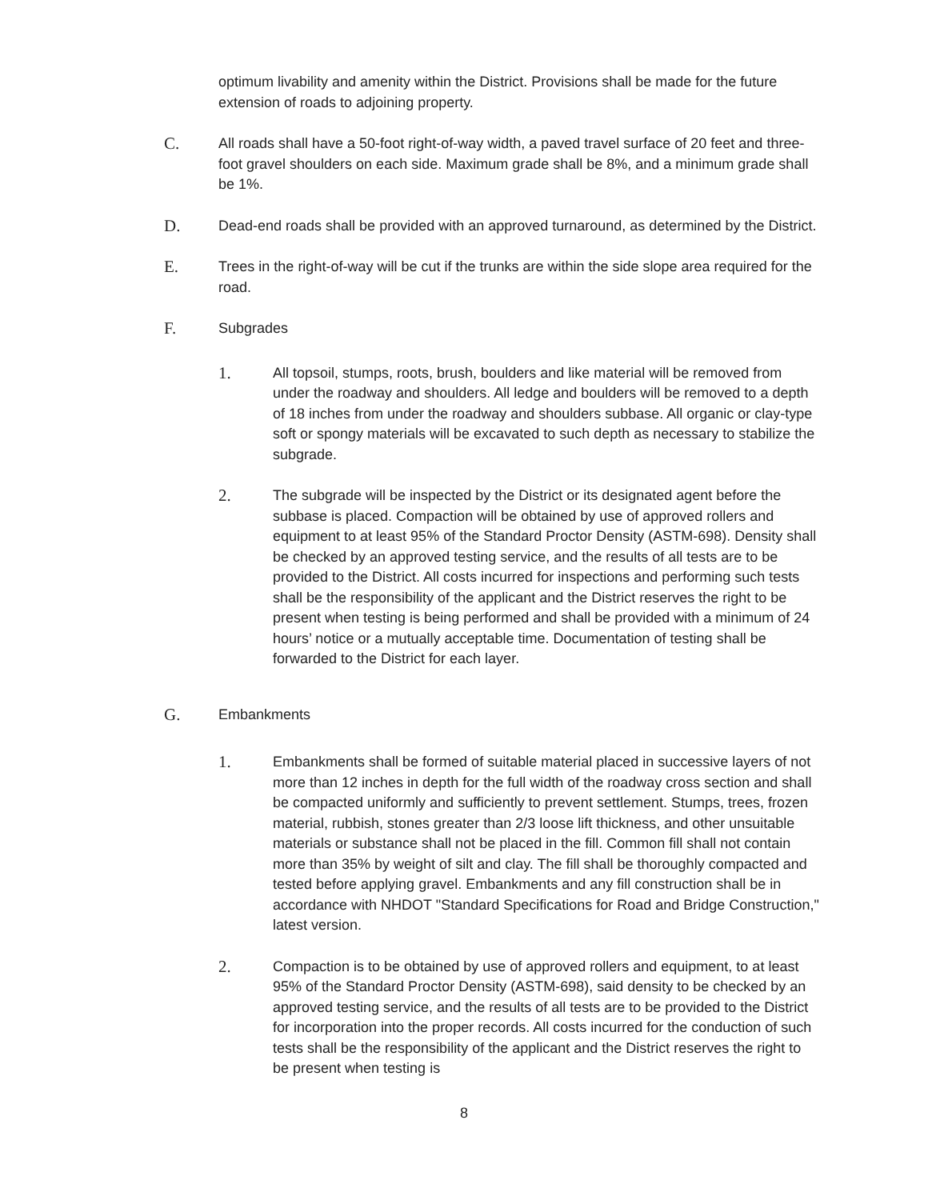optimum livability and amenity within the District. Provisions shall be made for the future extension of roads to adjoining property.
C.
All roads shall have a 50-foot right-of-way width, a paved travel surface of 20 feet and three-foot gravel shoulders on each side. Maximum grade shall be 8%, and a minimum grade shall be 1%.
D.
Dead-end roads shall be provided with an approved turnaround, as determined by the District.
E.
Trees in the right-of-way will be cut if the trunks are within the side slope area required for the road.
F.
Subgrades
1.
All topsoil, stumps, roots, brush, boulders and like material will be removed from under the roadway and shoulders. All ledge and boulders will be removed to a depth of 18 inches from under the roadway and shoulders subbase. All organic or clay-type soft or spongy materials will be excavated to such depth as necessary to stabilize the subgrade.
2.
The subgrade will be inspected by the District or its designated agent before the subbase is placed. Compaction will be obtained by use of approved rollers and equipment to at least 95% of the Standard Proctor Density (ASTM-698). Density shall be checked by an approved testing service, and the results of all tests are to be provided to the District. All costs incurred for inspections and performing such tests shall be the responsibility of the applicant and the District reserves the right to be present when testing is being performed and shall be provided with a minimum of 24 hours’ notice or a mutually acceptable time. Documentation of testing shall be forwarded to the District for each layer.
G.
Embankments
1.
Embankments shall be formed of suitable material placed in successive layers of not more than 12 inches in depth for the full width of the roadway cross section and shall be compacted uniformly and sufficiently to prevent settlement. Stumps, trees, frozen material, rubbish, stones greater than 2/3 loose lift thickness, and other unsuitable materials or substance shall not be placed in the fill. Common fill shall not contain more than 35% by weight of silt and clay. The fill shall be thoroughly compacted and tested before applying gravel. Embankments and any fill construction shall be in accordance with NHDOT "Standard Specifications for Road and Bridge Construction," latest version.
2.
Compaction is to be obtained by use of approved rollers and equipment, to at least 95% of the Standard Proctor Density (ASTM-698), said density to be checked by an approved testing service, and the results of all tests are to be provided to the District for incorporation into the proper records. All costs incurred for the conduction of such tests shall be the responsibility of the applicant and the District reserves the right to be present when testing is
8